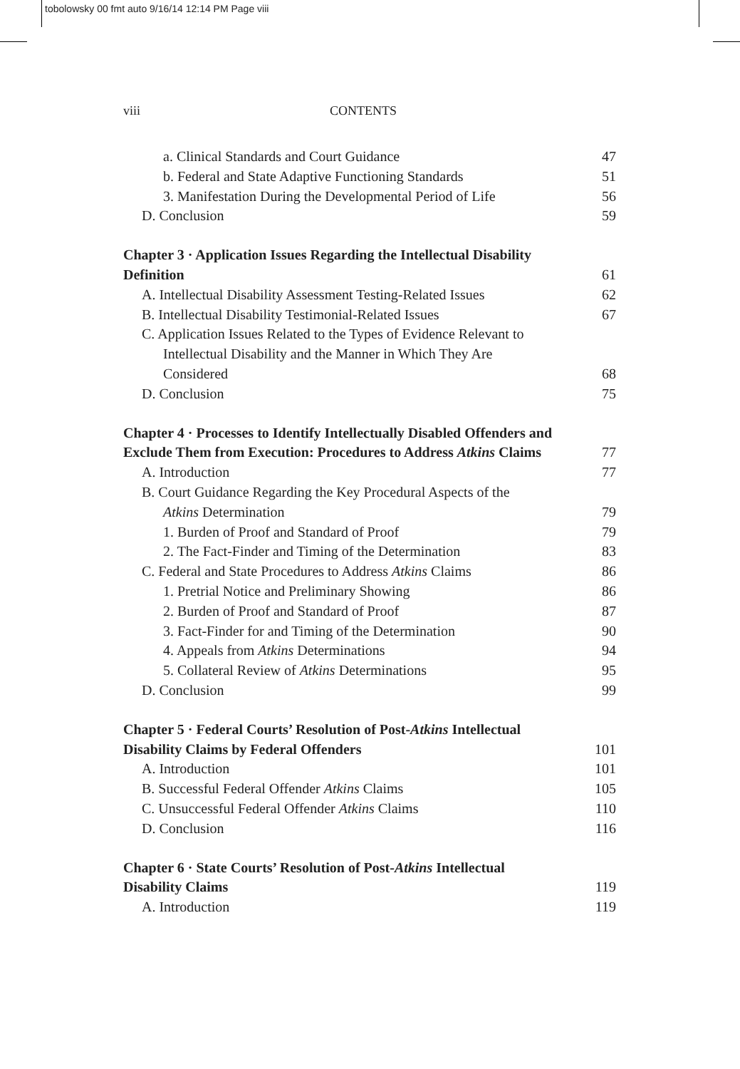tobolowsky 00 fmt auto 9/16/14 12:14 PM Page viii
viii CONTENTS
a. Clinical Standards and Court Guidance 47
b. Federal and State Adaptive Functioning Standards 51
3. Manifestation During the Developmental Period of Life 56
D. Conclusion 59
Chapter 3 · Application Issues Regarding the Intellectual Disability
Definition 61
A. Intellectual Disability Assessment Testing-Related Issues 62
B. Intellectual Disability Testimonial-Related Issues 67
C. Application Issues Related to the Types of Evidence Relevant to
Intellectual Disability and the Manner in Which They Are
Considered 68
D. Conclusion 75
Chapter 4 · Processes to Identify Intellectually Disabled Offenders and
Exclude Them from Execution: Procedures to Address Atkins Claims 77
A. Introduction 77
B. Court Guidance Regarding the Key Procedural Aspects of the
Atkins Determination 79
1. Burden of Proof and Standard of Proof 79
2. The Fact-Finder and Timing of the Determination 83
C. Federal and State Procedures to Address Atkins Claims 86
1. Pretrial Notice and Preliminary Showing 86
2. Burden of Proof and Standard of Proof 87
3. Fact-Finder for and Timing of the Determination 90
4. Appeals from Atkins Determinations 94
5. Collateral Review of Atkins Determinations 95
D. Conclusion 99
Chapter 5 · Federal Courts’ Resolution of Post-Atkins Intellectual
Disability Claims by Federal Offenders 101
A. Introduction 101
B. Successful Federal Offender Atkins Claims 105
C. Unsuccessful Federal Offender Atkins Claims 110
D. Conclusion 116
Chapter 6 · State Courts’ Resolution of Post-Atkins Intellectual
Disability Claims 119
A. Introduction 119